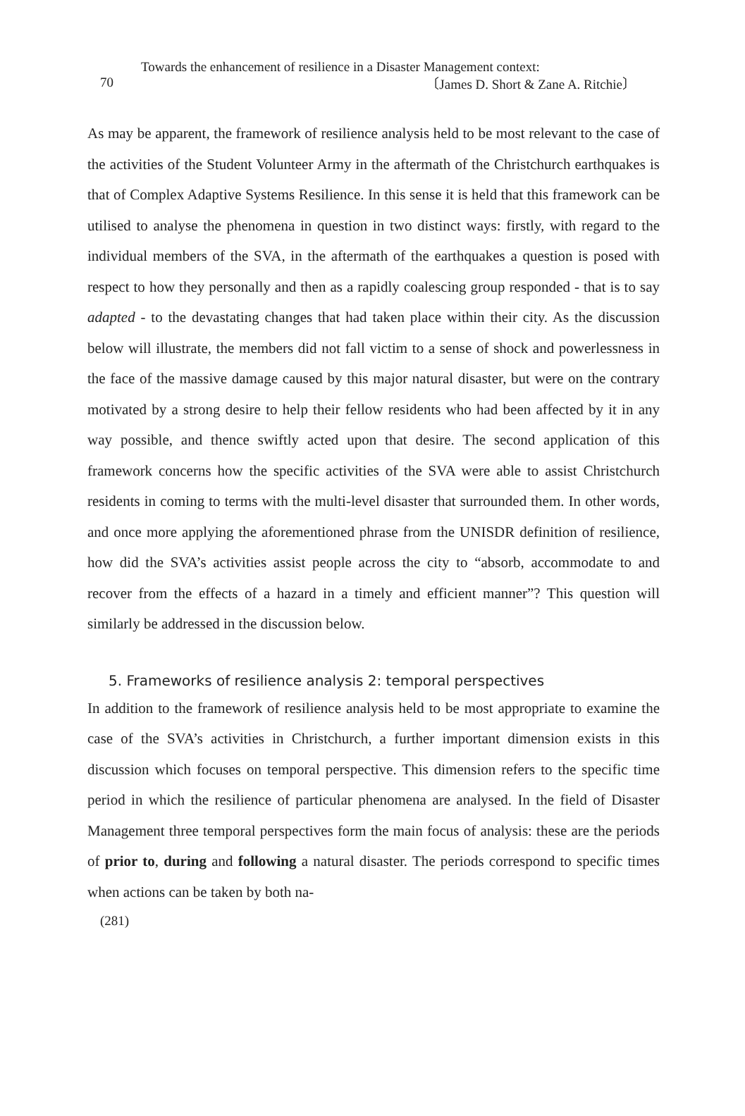Towards the enhancement of resilience in a Disaster Management context:
70 〔James D. Short & Zane A. Ritchie〕
As may be apparent, the framework of resilience analysis held to be most relevant to the case of the activities of the Student Volunteer Army in the aftermath of the Christchurch earthquakes is that of Complex Adaptive Systems Resilience. In this sense it is held that this framework can be utilised to analyse the phenomena in question in two distinct ways: firstly, with regard to the individual members of the SVA, in the aftermath of the earthquakes a question is posed with respect to how they personally and then as a rapidly coalescing group responded - that is to say adapted - to the devastating changes that had taken place within their city. As the discussion below will illustrate, the members did not fall victim to a sense of shock and powerlessness in the face of the massive damage caused by this major natural disaster, but were on the contrary motivated by a strong desire to help their fellow residents who had been affected by it in any way possible, and thence swiftly acted upon that desire. The second application of this framework concerns how the specific activities of the SVA were able to assist Christchurch residents in coming to terms with the multi-level disaster that surrounded them. In other words, and once more applying the aforementioned phrase from the UNISDR definition of resilience, how did the SVA’s activities assist people across the city to “absorb, accommodate to and recover from the effects of a hazard in a timely and efficient manner”? This question will similarly be addressed in the discussion below.
5. Frameworks of resilience analysis 2: temporal perspectives
In addition to the framework of resilience analysis held to be most appropriate to examine the case of the SVA’s activities in Christchurch, a further important dimension exists in this discussion which focuses on temporal perspective. This dimension refers to the specific time period in which the resilience of particular phenomena are analysed. In the field of Disaster Management three temporal perspectives form the main focus of analysis: these are the periods of prior to, during and following a natural disaster. The periods correspond to specific times when actions can be taken by both na-
(281)